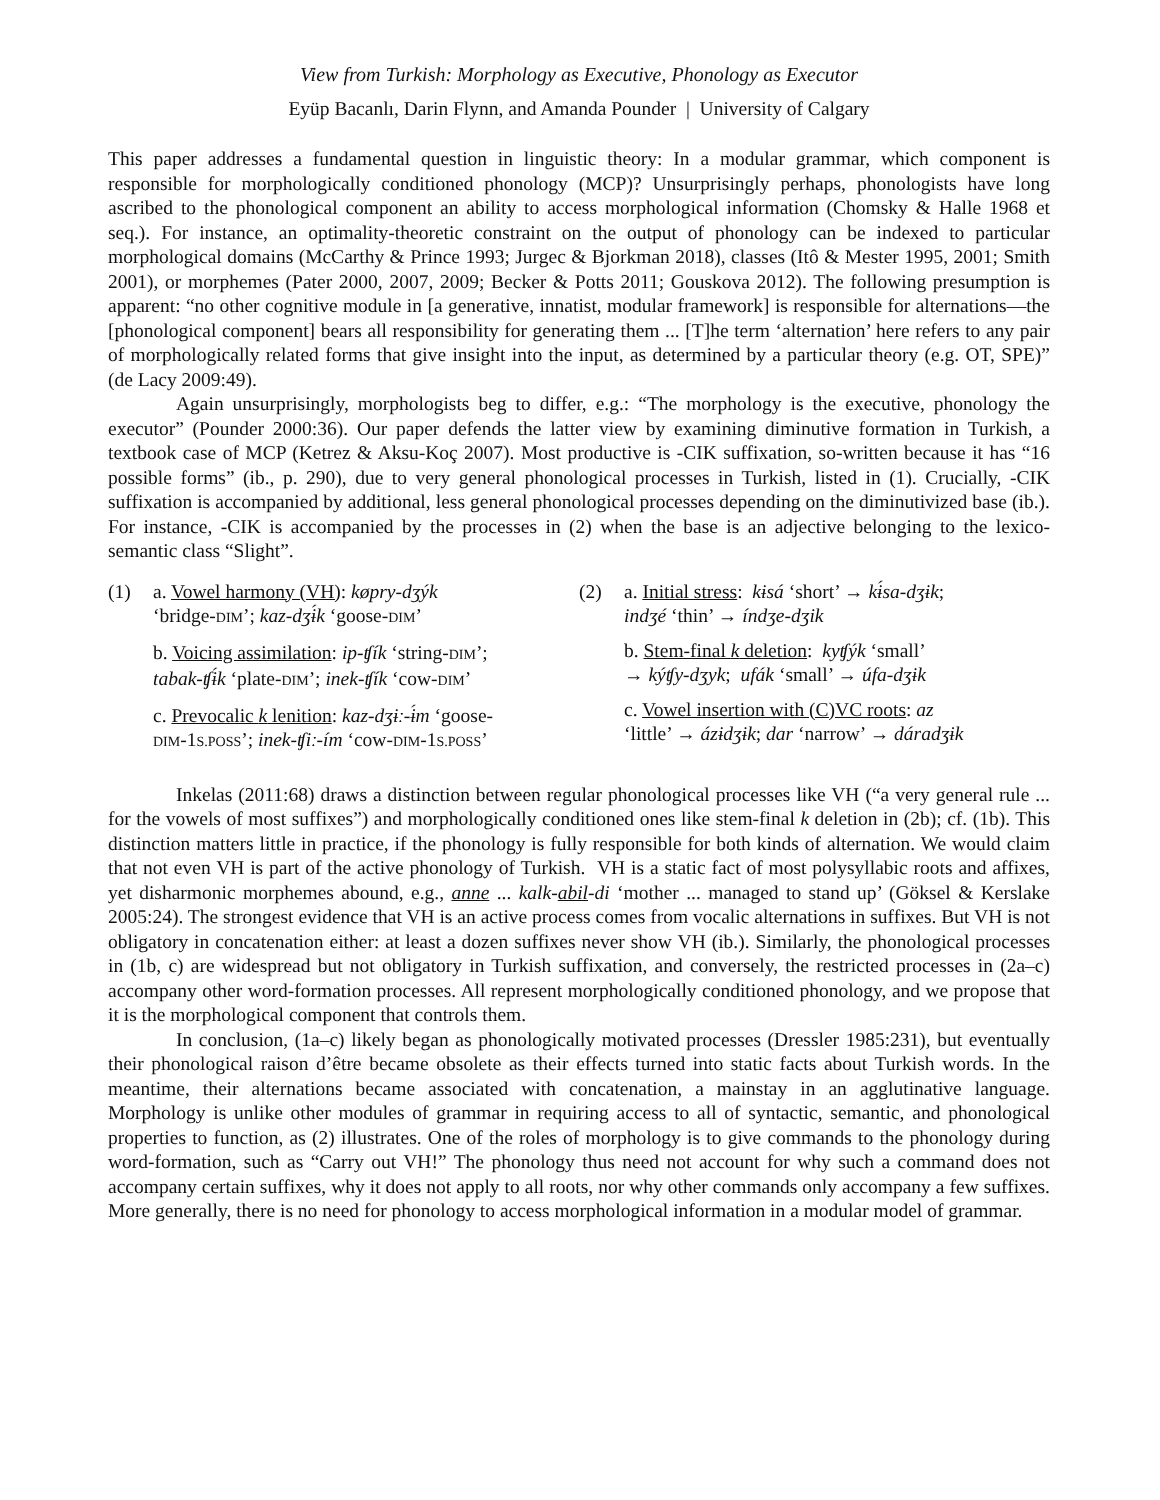View from Turkish: Morphology as Executive, Phonology as Executor
Eyüp Bacanlı, Darin Flynn, and Amanda Pounder | University of Calgary
This paper addresses a fundamental question in linguistic theory: In a modular grammar, which component is responsible for morphologically conditioned phonology (MCP)? Unsurprisingly perhaps, phonologists have long ascribed to the phonological component an ability to access morphological information (Chomsky & Halle 1968 et seq.). For instance, an optimality-theoretic constraint on the output of phonology can be indexed to particular morphological domains (McCarthy & Prince 1993; Jurgec & Bjorkman 2018), classes (Itô & Mester 1995, 2001; Smith 2001), or morphemes (Pater 2000, 2007, 2009; Becker & Potts 2011; Gouskova 2012). The following presumption is apparent: “no other cognitive module in [a generative, innatist, modular framework] is responsible for alternations—the [phonological component] bears all responsibility for generating them ... [T]he term ‘alternation’ here refers to any pair of morphologically related forms that give insight into the input, as determined by a particular theory (e.g. OT, SPE)” (de Lacy 2009:49).
Again unsurprisingly, morphologists beg to differ, e.g.: “The morphology is the executive, phonology the executor” (Pounder 2000:36). Our paper defends the latter view by examining diminutive formation in Turkish, a textbook case of MCP (Ketrez & Aksu-Koç 2007). Most productive is -CIK suffixation, so-written because it has “16 possible forms” (ib., p. 290), due to very general phonological processes in Turkish, listed in (1). Crucially, -CIK suffixation is accompanied by additional, less general phonological processes depending on the diminutivized base (ib.). For instance, -CIK is accompanied by the processes in (2) when the base is an adjective belonging to the lexico-semantic class “Slight”.
(1) a. Vowel harmony (VH): køpry-dʒýk
‘bridge-DIM’; kaz-dʒɨ́k ‘goose-DIM’
b. Voicing assimilation: ip-ʧík ‘string-DIM’;
tabak-ʧɨ́k ‘plate-DIM’; inek-ʧík ‘cow-DIM’
c. Prevocalic k lenition: kaz-dʒɨː-ɨ́m ‘goose-
DIM-1S.POSS’; inek-ʧiː-ím ‘cow-DIM-1S.POSS’
(2) a. Initial stress: kɨsá ‘short’ → kɨ́sa-dʒɨk;
indʒé ‘thin’ → índʒe-dʒik
b. Stem-final k deletion: kyʧýk ‘small’
→ kýʧy-dʒyk; ufák ‘small’ → úfa-dʒɨk
c. Vowel insertion with (C)VC roots: az
‘little’ → ázɨdʒɨk; dar ‘narrow’ → dáradʒɨk
Inkelas (2011:68) draws a distinction between regular phonological processes like VH (“a very general rule ... for the vowels of most suffixes”) and morphologically conditioned ones like stem-final k deletion in (2b); cf. (1b). This distinction matters little in practice, if the phonology is fully responsible for both kinds of alternation. We would claim that not even VH is part of the active phonology of Turkish. VH is a static fact of most polysyllabic roots and affixes, yet disharmonic morphemes abound, e.g., anne ... kalk-abil-di ‘mother ... managed to stand up’ (Göksel & Kerslake 2005:24). The strongest evidence that VH is an active process comes from vocalic alternations in suffixes. But VH is not obligatory in concatenation either: at least a dozen suffixes never show VH (ib.). Similarly, the phonological processes in (1b, c) are widespread but not obligatory in Turkish suffixation, and conversely, the restricted processes in (2a–c) accompany other word-formation processes. All represent morphologically conditioned phonology, and we propose that it is the morphological component that controls them.
In conclusion, (1a–c) likely began as phonologically motivated processes (Dressler 1985:231), but eventually their phonological raison d’être became obsolete as their effects turned into static facts about Turkish words. In the meantime, their alternations became associated with concatenation, a mainstay in an agglutinative language. Morphology is unlike other modules of grammar in requiring access to all of syntactic, semantic, and phonological properties to function, as (2) illustrates. One of the roles of morphology is to give commands to the phonology during word-formation, such as “Carry out VH!” The phonology thus need not account for why such a command does not accompany certain suffixes, why it does not apply to all roots, nor why other commands only accompany a few suffixes. More generally, there is no need for phonology to access morphological information in a modular model of grammar.